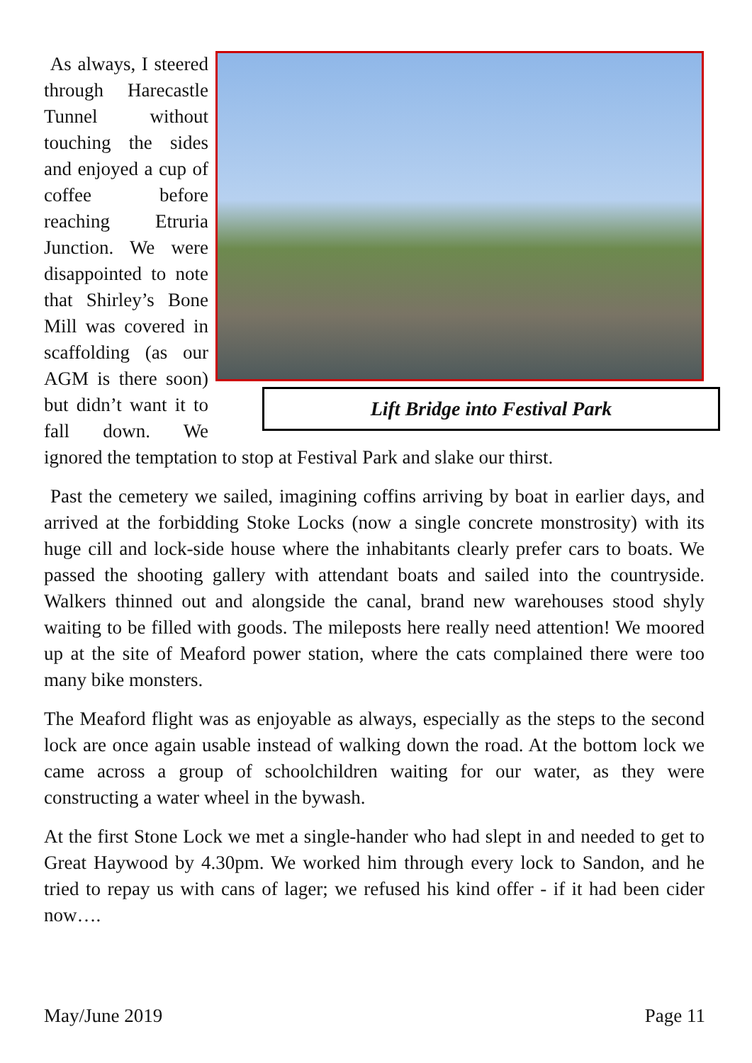Lift Bridge into Festival Park
As always, I steered through Harecastle Tunnel without touching the sides and enjoyed a cup of coffee before reaching Etruria Junction. We were disappointed to note that Shirley’s Bone Mill was covered in scaffolding (as our AGM is there soon) but didn’t want it to fall down. We ignored the temptation to stop at Festival Park and slake our thirst.
Past the cemetery we sailed, imagining coffins arriving by boat in earlier days, and arrived at the forbidding Stoke Locks (now a single concrete monstrosity) with its huge cill and lock-side house where the inhabitants clearly prefer cars to boats. We passed the shooting gallery with attendant boats and sailed into the countryside. Walkers thinned out and alongside the canal, brand new warehouses stood shyly waiting to be filled with goods. The mileposts here really need attention! We moored up at the site of Meaford power station, where the cats complained there were too many bike monsters.
The Meaford flight was as enjoyable as always, especially as the steps to the second lock are once again usable instead of walking down the road. At the bottom lock we came across a group of schoolchildren waiting for our water, as they were constructing a water wheel in the bywash.
At the first Stone Lock we met a single-hander who had slept in and needed to get to Great Haywood by 4.30pm. We worked him through every lock to Sandon, and he tried to repay us with cans of lager; we refused his kind offer - if it had been cider now….
May/June 2019 Page 11